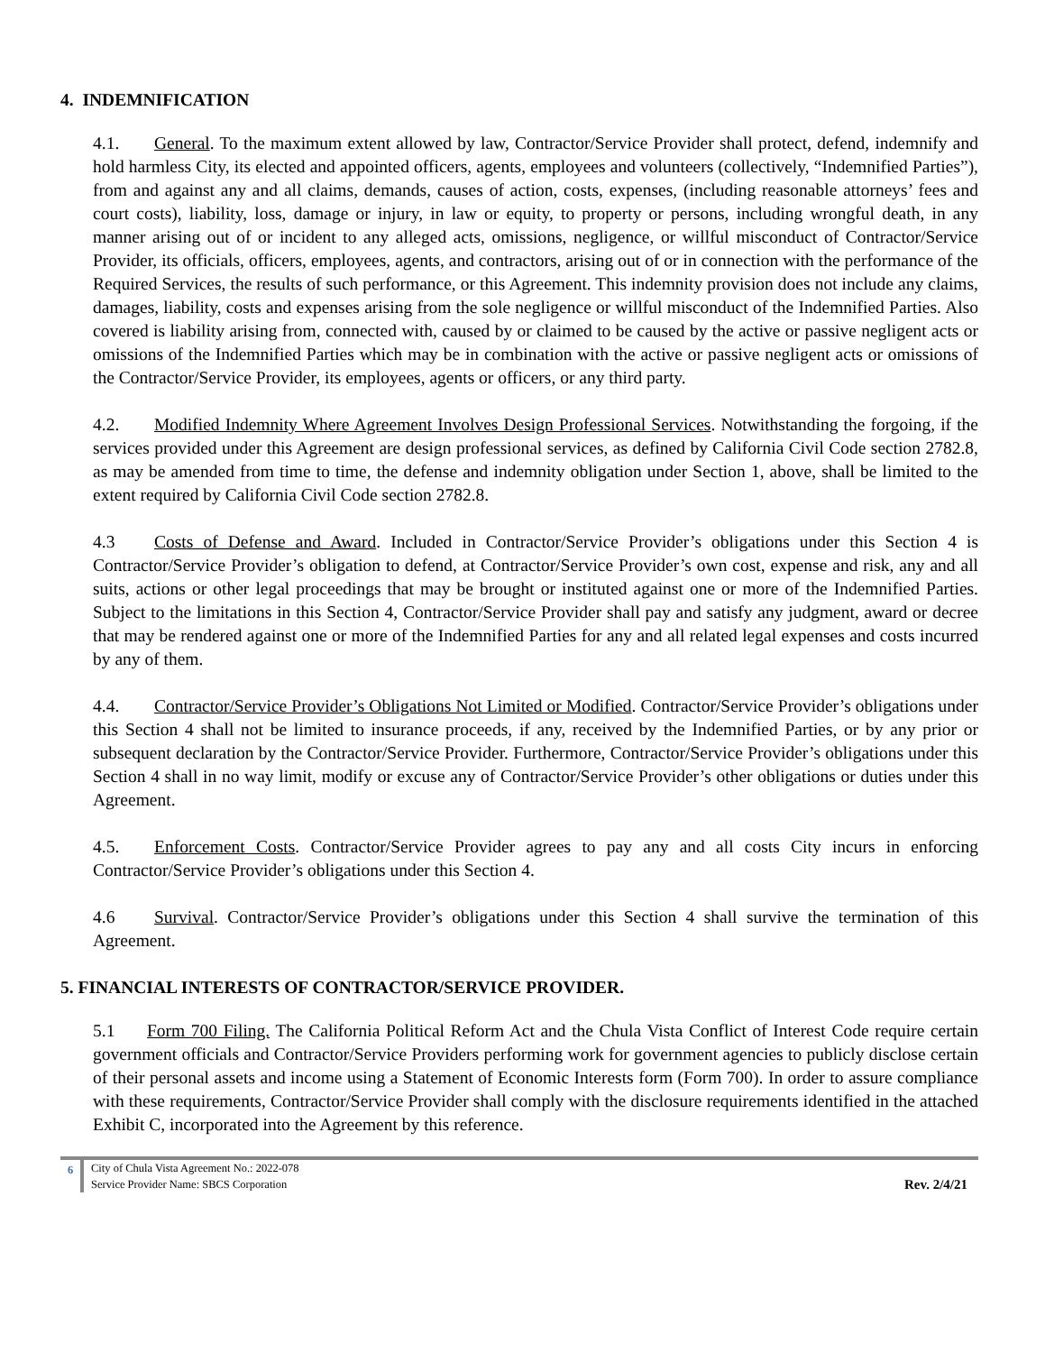4. INDEMNIFICATION
4.1. General. To the maximum extent allowed by law, Contractor/Service Provider shall protect, defend, indemnify and hold harmless City, its elected and appointed officers, agents, employees and volunteers (collectively, “Indemnified Parties”), from and against any and all claims, demands, causes of action, costs, expenses, (including reasonable attorneys’ fees and court costs), liability, loss, damage or injury, in law or equity, to property or persons, including wrongful death, in any manner arising out of or incident to any alleged acts, omissions, negligence, or willful misconduct of Contractor/Service Provider, its officials, officers, employees, agents, and contractors, arising out of or in connection with the performance of the Required Services, the results of such performance, or this Agreement. This indemnity provision does not include any claims, damages, liability, costs and expenses arising from the sole negligence or willful misconduct of the Indemnified Parties. Also covered is liability arising from, connected with, caused by or claimed to be caused by the active or passive negligent acts or omissions of the Indemnified Parties which may be in combination with the active or passive negligent acts or omissions of the Contractor/Service Provider, its employees, agents or officers, or any third party.
4.2. Modified Indemnity Where Agreement Involves Design Professional Services. Notwithstanding the forgoing, if the services provided under this Agreement are design professional services, as defined by California Civil Code section 2782.8, as may be amended from time to time, the defense and indemnity obligation under Section 1, above, shall be limited to the extent required by California Civil Code section 2782.8.
4.3 Costs of Defense and Award. Included in Contractor/Service Provider’s obligations under this Section 4 is Contractor/Service Provider’s obligation to defend, at Contractor/Service Provider’s own cost, expense and risk, any and all suits, actions or other legal proceedings that may be brought or instituted against one or more of the Indemnified Parties. Subject to the limitations in this Section 4, Contractor/Service Provider shall pay and satisfy any judgment, award or decree that may be rendered against one or more of the Indemnified Parties for any and all related legal expenses and costs incurred by any of them.
4.4. Contractor/Service Provider’s Obligations Not Limited or Modified. Contractor/Service Provider’s obligations under this Section 4 shall not be limited to insurance proceeds, if any, received by the Indemnified Parties, or by any prior or subsequent declaration by the Contractor/Service Provider. Furthermore, Contractor/Service Provider’s obligations under this Section 4 shall in no way limit, modify or excuse any of Contractor/Service Provider’s other obligations or duties under this Agreement.
4.5. Enforcement Costs. Contractor/Service Provider agrees to pay any and all costs City incurs in enforcing Contractor/Service Provider’s obligations under this Section 4.
4.6 Survival. Contractor/Service Provider’s obligations under this Section 4 shall survive the termination of this Agreement.
5. FINANCIAL INTERESTS OF CONTRACTOR/SERVICE PROVIDER.
5.1 Form 700 Filing. The California Political Reform Act and the Chula Vista Conflict of Interest Code require certain government officials and Contractor/Service Providers performing work for government agencies to publicly disclose certain of their personal assets and income using a Statement of Economic Interests form (Form 700). In order to assure compliance with these requirements, Contractor/Service Provider shall comply with the disclosure requirements identified in the attached Exhibit C, incorporated into the Agreement by this reference.
6 City of Chula Vista Agreement No.: 2022-078
Service Provider Name: SBCS Corporation
Rev. 2/4/21